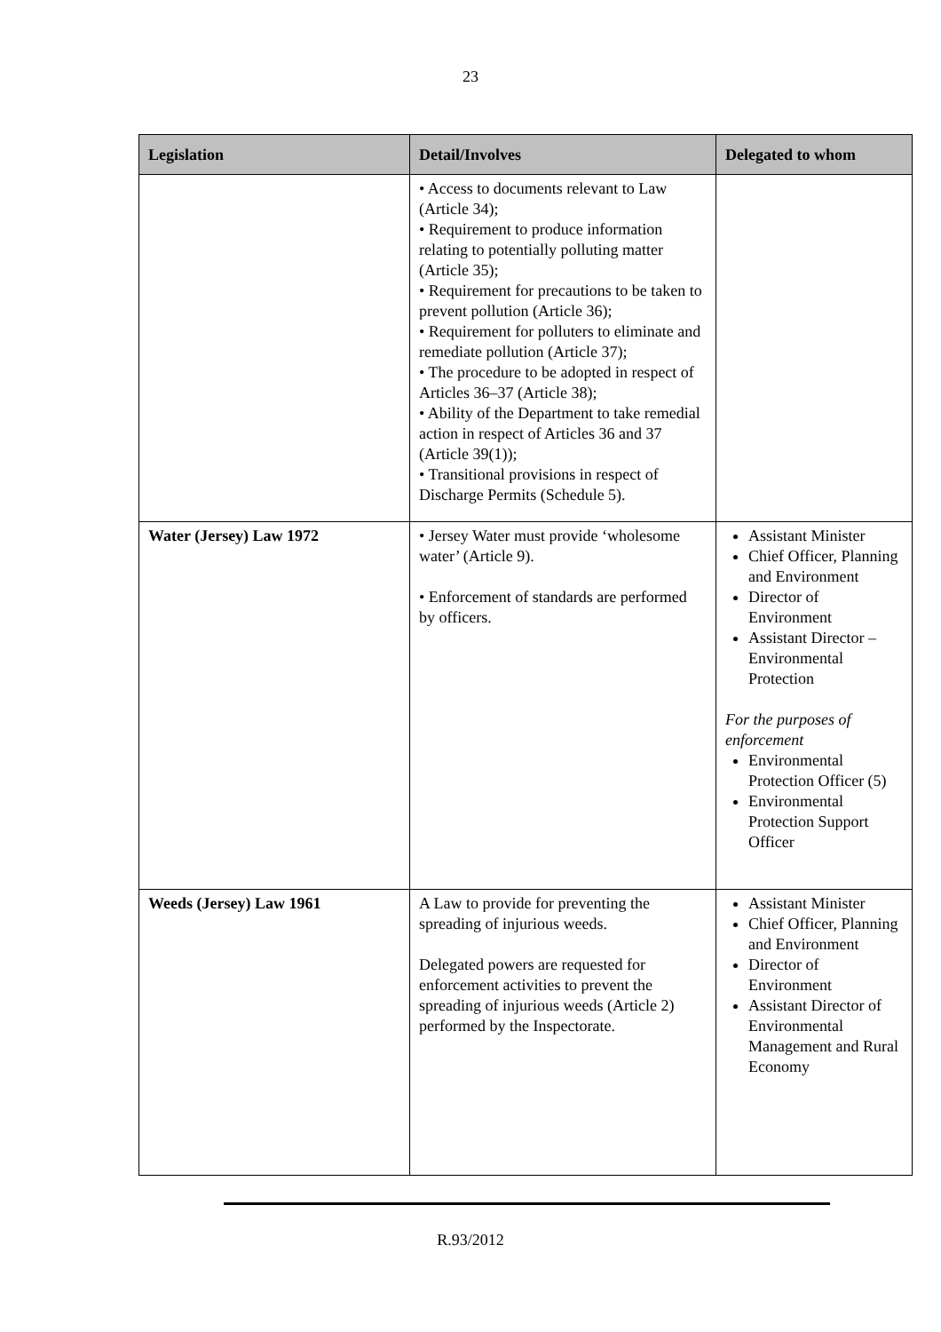23
| Legislation | Detail/Involves | Delegated to whom |
| --- | --- | --- |
| | • Access to documents relevant to Law (Article 34); • Requirement to produce information relating to potentially polluting matter (Article 35); • Requirement for precautions to be taken to prevent pollution (Article 36); • Requirement for polluters to eliminate and remediate pollution (Article 37); • The procedure to be adopted in respect of Articles 36–37 (Article 38); • Ability of the Department to take remedial action in respect of Articles 36 and 37 (Article 39(1)); • Transitional provisions in respect of Discharge Permits (Schedule 5). | |
| Water (Jersey) Law 1972 | • Jersey Water must provide ‘wholesome water’ (Article 9). • Enforcement of standards are performed by officers. | Assistant Minister Chief Officer, Planning and Environment Director of Environment Assistant Director – Environmental Protection For the purposes of enforcement Environmental Protection Officer (5) Environmental Protection Support Officer |
| Weeds (Jersey) Law 1961 | A Law to provide for preventing the spreading of injurious weeds. Delegated powers are requested for enforcement activities to prevent the spreading of injurious weeds (Article 2) performed by the Inspectorate. | Assistant Minister Chief Officer, Planning and Environment Director of Environment Assistant Director of Environmental Management and Rural Economy |
R.93/2012